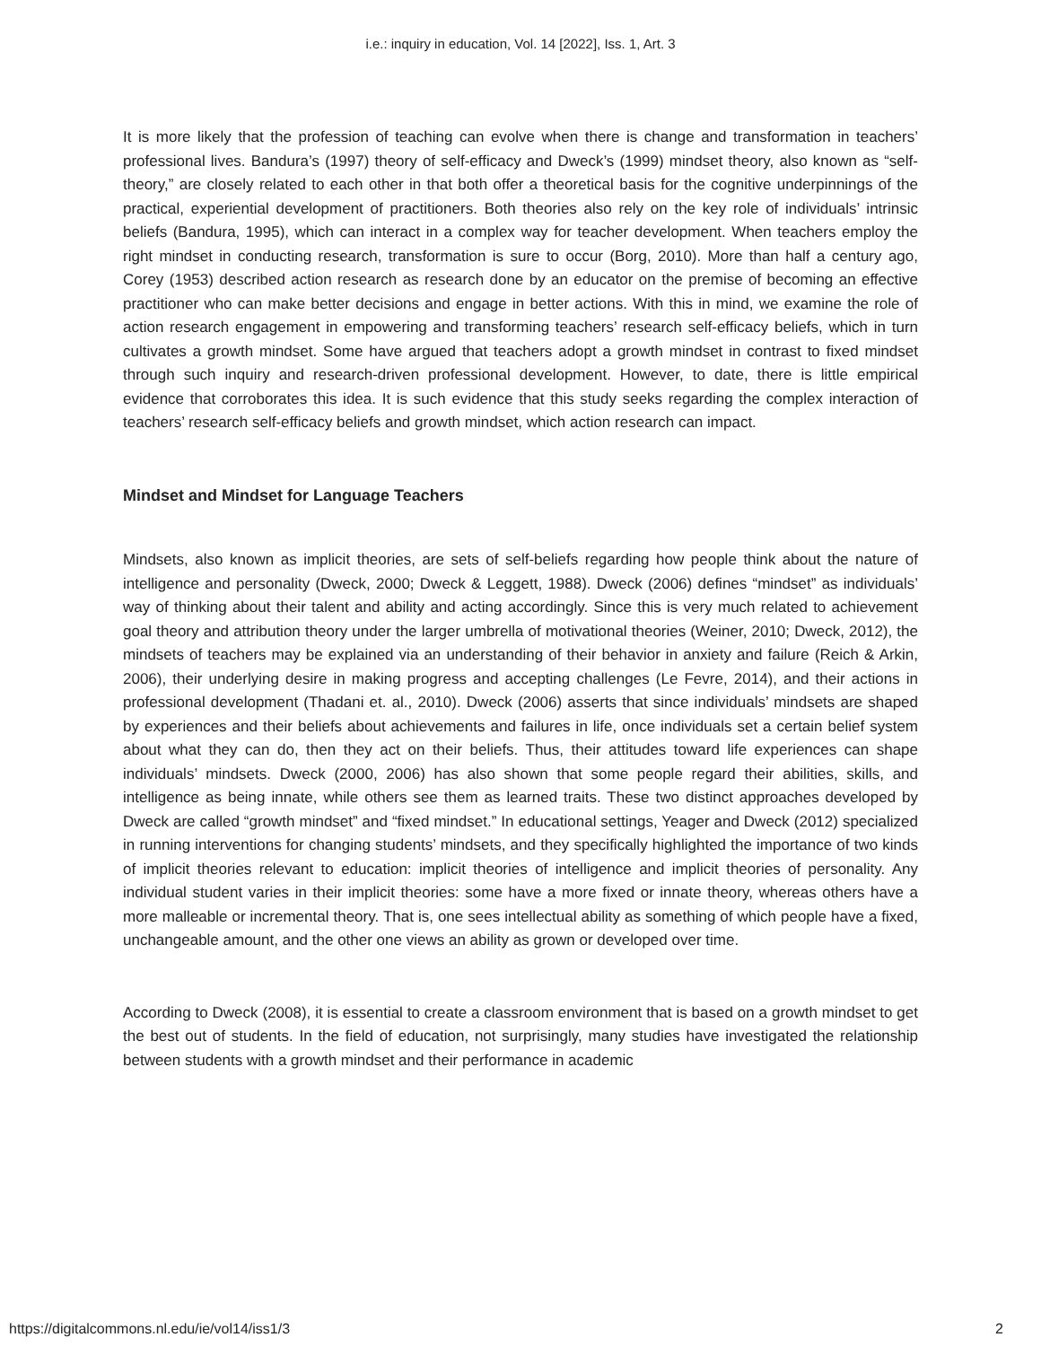i.e.: inquiry in education, Vol. 14 [2022], Iss. 1, Art. 3
It is more likely that the profession of teaching can evolve when there is change and transformation in teachers’ professional lives. Bandura’s (1997) theory of self-efficacy and Dweck’s (1999) mindset theory, also known as “self-theory,” are closely related to each other in that both offer a theoretical basis for the cognitive underpinnings of the practical, experiential development of practitioners. Both theories also rely on the key role of individuals’ intrinsic beliefs (Bandura, 1995), which can interact in a complex way for teacher development. When teachers employ the right mindset in conducting research, transformation is sure to occur (Borg, 2010). More than half a century ago, Corey (1953) described action research as research done by an educator on the premise of becoming an effective practitioner who can make better decisions and engage in better actions. With this in mind, we examine the role of action research engagement in empowering and transforming teachers’ research self-efficacy beliefs, which in turn cultivates a growth mindset. Some have argued that teachers adopt a growth mindset in contrast to fixed mindset through such inquiry and research-driven professional development. However, to date, there is little empirical evidence that corroborates this idea. It is such evidence that this study seeks regarding the complex interaction of teachers’ research self-efficacy beliefs and growth mindset, which action research can impact.
Mindset and Mindset for Language Teachers
Mindsets, also known as implicit theories, are sets of self-beliefs regarding how people think about the nature of intelligence and personality (Dweck, 2000; Dweck & Leggett, 1988). Dweck (2006) defines “mindset” as individuals’ way of thinking about their talent and ability and acting accordingly. Since this is very much related to achievement goal theory and attribution theory under the larger umbrella of motivational theories (Weiner, 2010; Dweck, 2012), the mindsets of teachers may be explained via an understanding of their behavior in anxiety and failure (Reich & Arkin, 2006), their underlying desire in making progress and accepting challenges (Le Fevre, 2014), and their actions in professional development (Thadani et. al., 2010). Dweck (2006) asserts that since individuals’ mindsets are shaped by experiences and their beliefs about achievements and failures in life, once individuals set a certain belief system about what they can do, then they act on their beliefs. Thus, their attitudes toward life experiences can shape individuals’ mindsets. Dweck (2000, 2006) has also shown that some people regard their abilities, skills, and intelligence as being innate, while others see them as learned traits. These two distinct approaches developed by Dweck are called “growth mindset” and “fixed mindset.” In educational settings, Yeager and Dweck (2012) specialized in running interventions for changing students’ mindsets, and they specifically highlighted the importance of two kinds of implicit theories relevant to education: implicit theories of intelligence and implicit theories of personality. Any individual student varies in their implicit theories: some have a more fixed or innate theory, whereas others have a more malleable or incremental theory. That is, one sees intellectual ability as something of which people have a fixed, unchangeable amount, and the other one views an ability as grown or developed over time.
According to Dweck (2008), it is essential to create a classroom environment that is based on a growth mindset to get the best out of students. In the field of education, not surprisingly, many studies have investigated the relationship between students with a growth mindset and their performance in academic
https://digitalcommons.nl.edu/ie/vol14/iss1/3 2